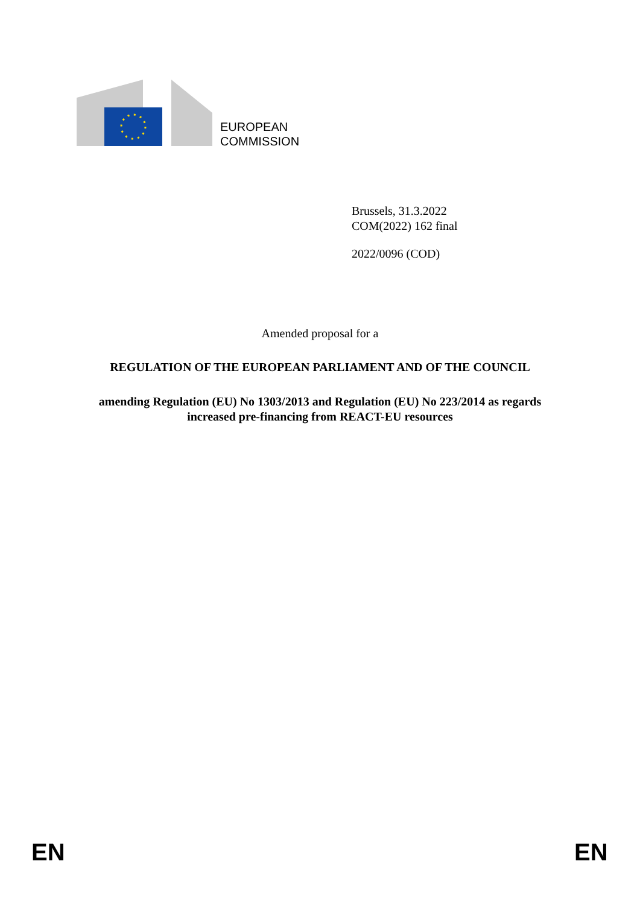EUROPEAN
COMMISSION
Brussels, 31.3.2022
COM(2022) 162 final
2022/0096 (COD)
Amended proposal for a
REGULATION OF THE EUROPEAN PARLIAMENT AND OF THE COUNCIL
amending Regulation (EU) No 1303/2013 and Regulation (EU) No 223/2014 as regards
increased pre-financing from REACT-EU resources
EN EN